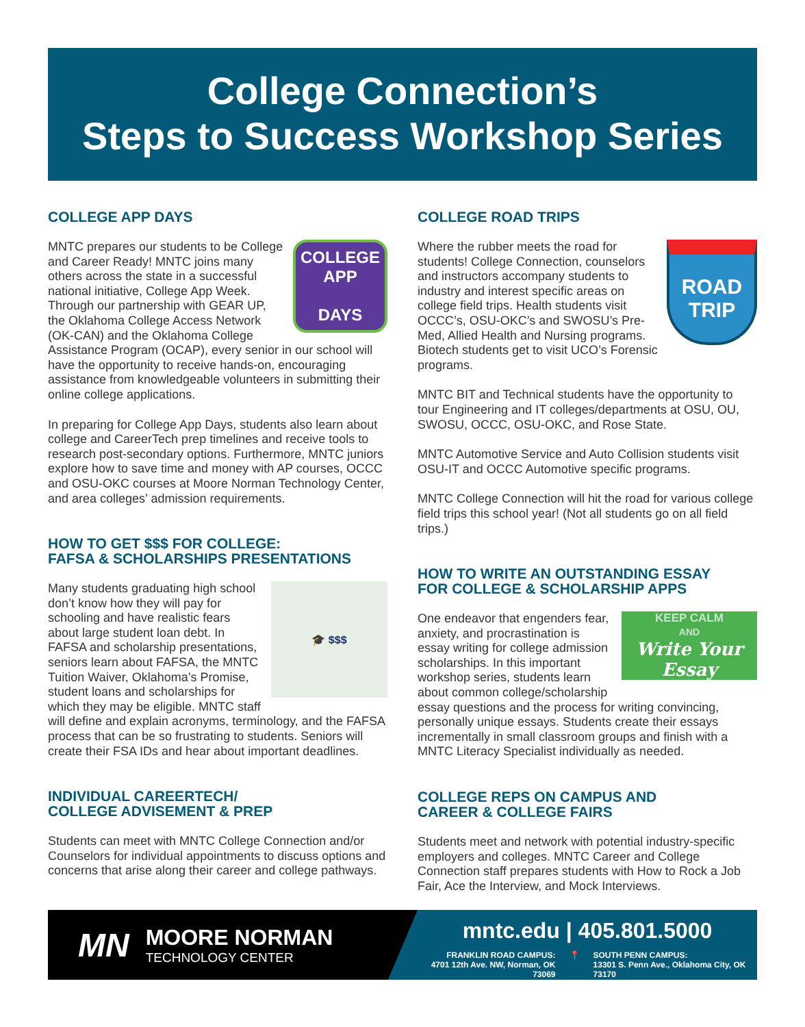College Connection’s
Steps to Success Workshop Series
COLLEGE APP DAYS
COLLEGE APP
DAYS
MNTC prepares our students to be College and Career Ready! MNTC joins many others across the state in a successful national initiative, College App Week. Through our partnership with GEAR UP, the Oklahoma College Access Network (OK-CAN) and the Oklahoma College Assistance Program (OCAP), every senior in our school will have the opportunity to receive hands-on, encouraging assistance from knowledgeable volunteers in submitting their online college applications.
In preparing for College App Days, students also learn about college and CareerTech prep timelines and receive tools to research post-secondary options. Furthermore, MNTC juniors explore how to save time and money with AP courses, OCCC and OSU-OKC courses at Moore Norman Technology Center, and area colleges’ admission requirements.
HOW TO GET $$$ FOR COLLEGE:
FAFSA & SCHOLARSHIPS PRESENTATIONS
🎓 $$$
Many students graduating high school don’t know how they will pay for schooling and have realistic fears about large student loan debt. In FAFSA and scholarship presentations, seniors learn about FAFSA, the MNTC Tuition Waiver, Oklahoma’s Promise, student loans and scholarships for which they may be eligible. MNTC staff will define and explain acronyms, terminology, and the FAFSA process that can be so frustrating to students. Seniors will create their FSA IDs and hear about important deadlines.
INDIVIDUAL CAREERTECH/
COLLEGE ADVISEMENT & PREP
Students can meet with MNTC College Connection and/or Counselors for individual appointments to discuss options and concerns that arise along their career and college pathways.
COLLEGE ROAD TRIPS
ROAD
TRIP
Where the rubber meets the road for students! College Connection, counselors and instructors accompany students to industry and interest specific areas on college field trips. Health students visit OCCC’s, OSU-OKC’s and SWOSU’s Pre-Med, Allied Health and Nursing programs. Biotech students get to visit UCO’s Forensic programs.
MNTC BIT and Technical students have the opportunity to tour Engineering and IT colleges/departments at OSU, OU, SWOSU, OCCC, OSU-OKC, and Rose State.
MNTC Automotive Service and Auto Collision students visit OSU-IT and OCCC Automotive specific programs.
MNTC College Connection will hit the road for various college field trips this school year! (Not all students go on all field trips.)
HOW TO WRITE AN OUTSTANDING ESSAY
FOR COLLEGE & SCHOLARSHIP APPS
KEEP CALM
AND
Write Your Essay
One endeavor that engenders fear, anxiety, and procrastination is essay writing for college admission scholarships. In this important workshop series, students learn about common college/scholarship essay questions and the process for writing convincing, personally unique essays. Students create their essays incrementally in small classroom groups and finish with a MNTC Literacy Specialist individually as needed.
COLLEGE REPS ON CAMPUS AND
CAREER & COLLEGE FAIRS
Students meet and network with potential industry-specific employers and colleges. MNTC Career and College Connection staff prepares students with How to Rock a Job Fair, Ace the Interview, and Mock Interviews.
MN
MOORE NORMAN
TECHNOLOGY CENTER
mntc.edu | 405.801.5000
FRANKLIN ROAD CAMPUS:
4701 12th Ave. NW, Norman, OK 73069
📍 SOUTH PENN CAMPUS:
13301 S. Penn Ave., Oklahoma City, OK 73170